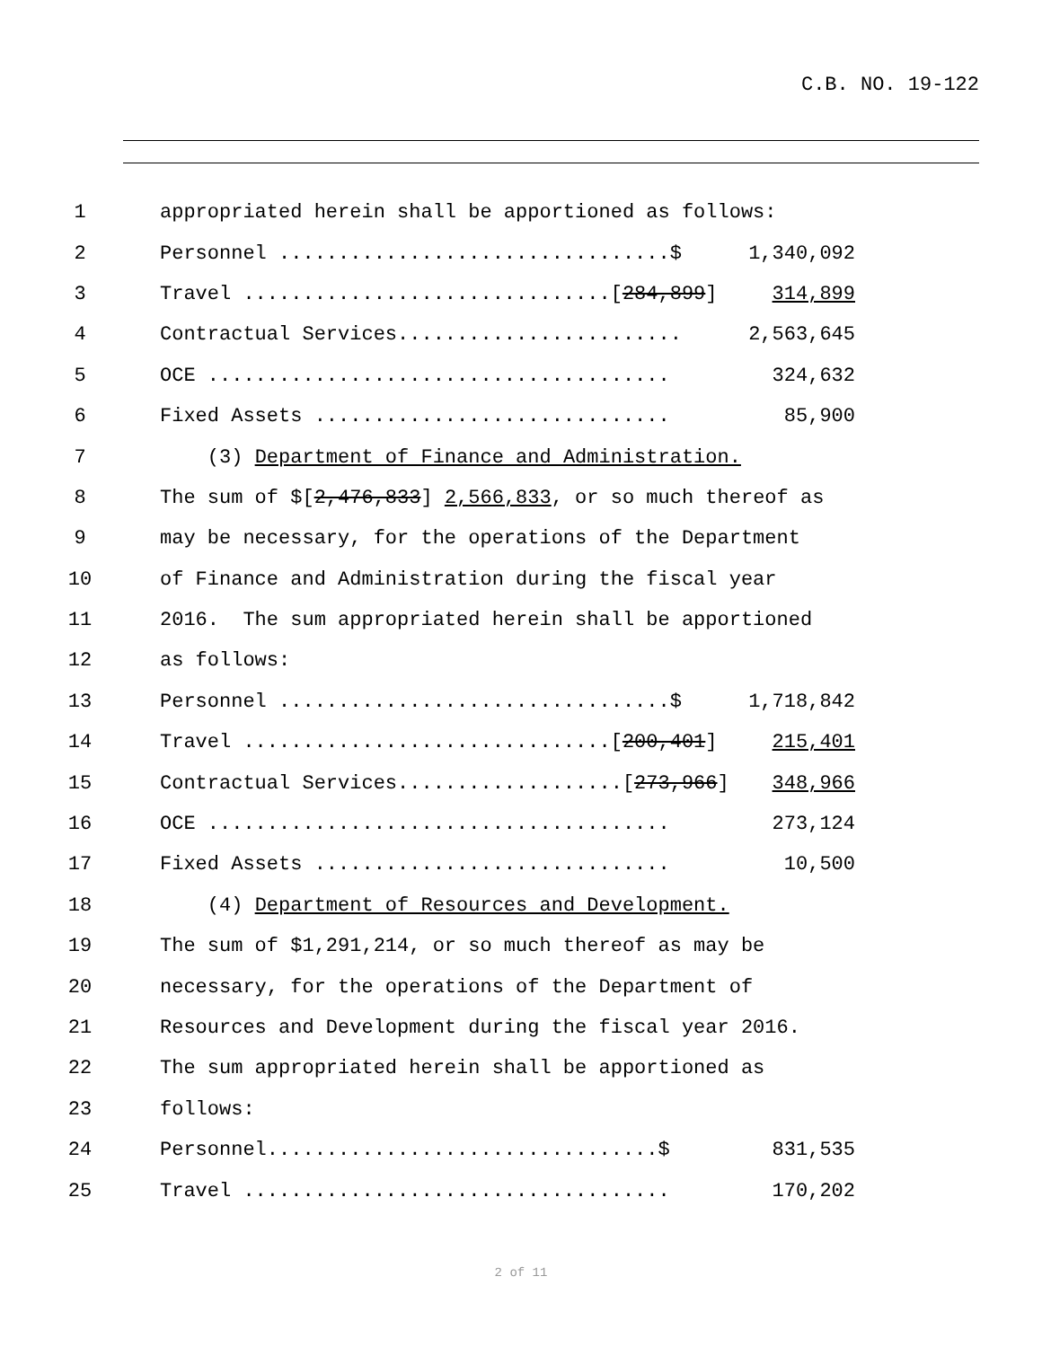C.B. NO. 19-122
1 appropriated herein shall be apportioned as follows:
2 Personnel .................................$ 1,340,092
3 Travel ...............................[284,899] 314,899
4 Contractual Services........................ 2,563,645
5 OCE ....................................... 324,632
6 Fixed Assets .............................. 85,900
7 (3) Department of Finance and Administration.
8 The sum of $[2,476,833] 2,566,833, or so much thereof as
9 may be necessary, for the operations of the Department
10 of Finance and Administration during the fiscal year
11 2016. The sum appropriated herein shall be apportioned
12 as follows:
13 Personnel .................................$ 1,718,842
14 Travel ...............................[200,401] 215,401
15 Contractual Services...................[273,966] 348,966
16 OCE ....................................... 273,124
17 Fixed Assets .............................. 10,500
18 (4) Department of Resources and Development.
19 The sum of $1,291,214, or so much thereof as may be
20 necessary, for the operations of the Department of
21 Resources and Development during the fiscal year 2016.
22 The sum appropriated herein shall be apportioned as
23 follows:
24 Personnel.................................$ 831,535
25 Travel .................................... 170,202
2 of 11